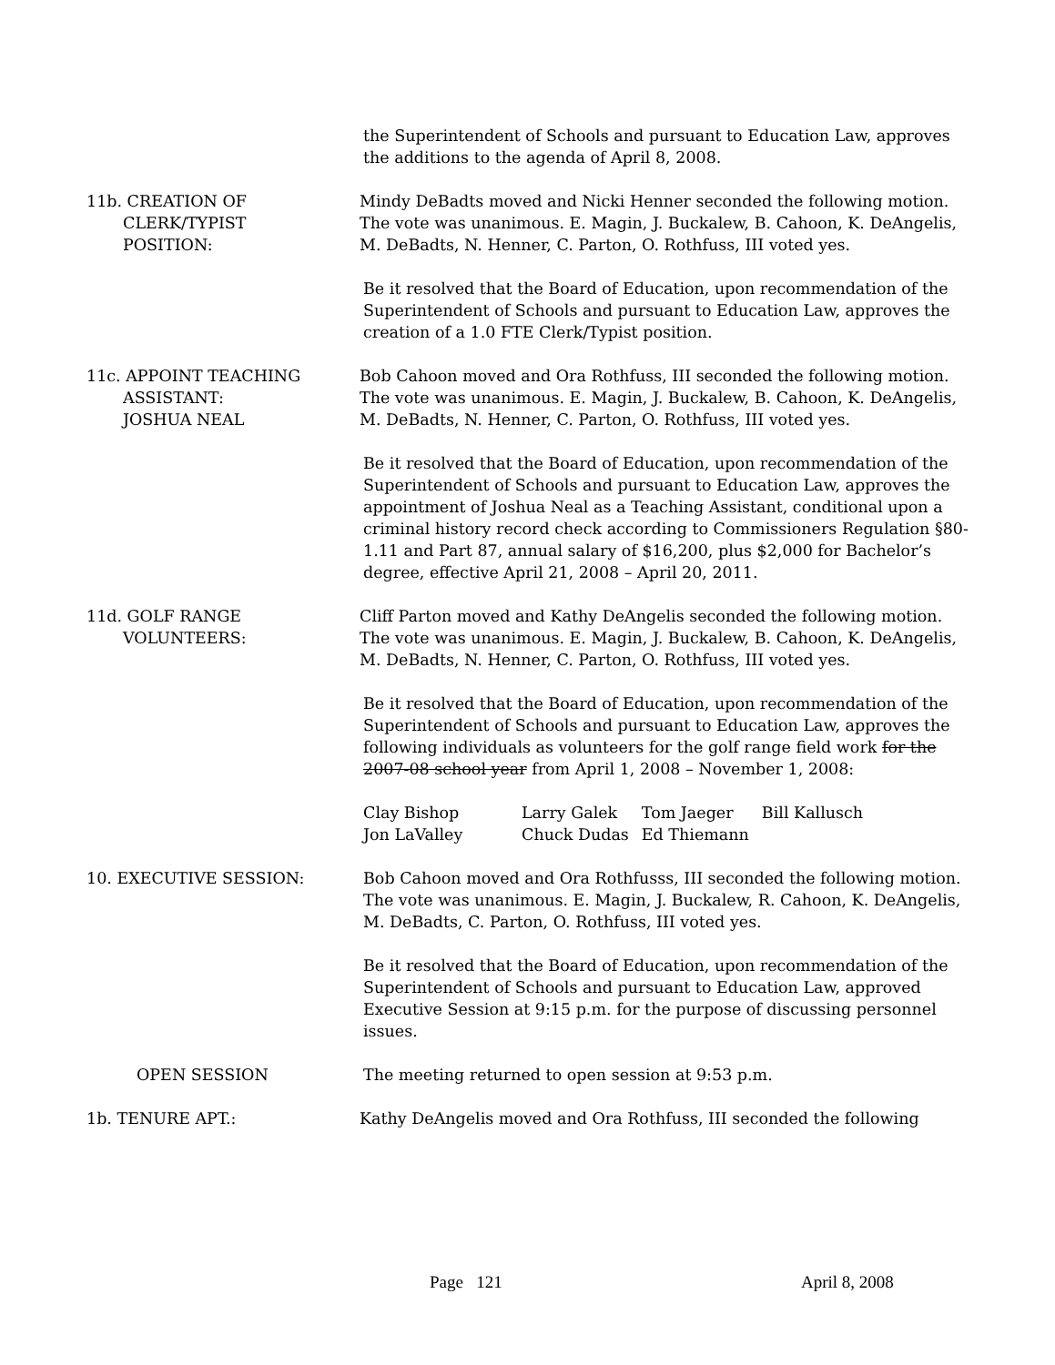the Superintendent of Schools and pursuant to Education Law, approves the additions to the agenda of April 8, 2008.
11b. CREATION OF
CLERK/TYPIST
POSITION:
Mindy DeBadts moved and Nicki Henner seconded the following motion. The vote was unanimous. E. Magin, J. Buckalew, B. Cahoon, K. DeAngelis, M. DeBadts, N. Henner, C. Parton, O. Rothfuss, III voted yes.
Be it resolved that the Board of Education, upon recommendation of the Superintendent of Schools and pursuant to Education Law, approves the creation of a 1.0 FTE Clerk/Typist position.
11c. APPOINT TEACHING
ASSISTANT:
JOSHUA NEAL
Bob Cahoon moved and Ora Rothfuss, III seconded the following motion. The vote was unanimous. E. Magin, J. Buckalew, B. Cahoon, K. DeAngelis, M. DeBadts, N. Henner, C. Parton, O. Rothfuss, III voted yes.
Be it resolved that the Board of Education, upon recommendation of the Superintendent of Schools and pursuant to Education Law, approves the appointment of Joshua Neal as a Teaching Assistant, conditional upon a criminal history record check according to Commissioners Regulation §80-1.11 and Part 87, annual salary of $16,200, plus $2,000 for Bachelor’s degree, effective April 21, 2008 – April 20, 2011.
11d. GOLF RANGE
VOLUNTEERS:
Cliff Parton moved and Kathy DeAngelis seconded the following motion. The vote was unanimous. E. Magin, J. Buckalew, B. Cahoon, K. DeAngelis, M. DeBadts, N. Henner, C. Parton, O. Rothfuss, III voted yes.
Be it resolved that the Board of Education, upon recommendation of the Superintendent of Schools and pursuant to Education Law, approves the following individuals as volunteers for the golf range field work for the 2007-08 school year from April 1, 2008 – November 1, 2008:
| Clay Bishop | Larry Galek | Tom Jaeger | Bill Kallusch |
| Jon LaValley | Chuck Dudas | Ed Thiemann | |
10. EXECUTIVE SESSION: Bob Cahoon moved and Ora Rothfusss, III seconded the following motion. The vote was unanimous. E. Magin, J. Buckalew, R. Cahoon, K. DeAngelis, M. DeBadts, C. Parton, O. Rothfuss, III voted yes.
Be it resolved that the Board of Education, upon recommendation of the Superintendent of Schools and pursuant to Education Law, approved Executive Session at 9:15 p.m. for the purpose of discussing personnel issues.
OPEN SESSION The meeting returned to open session at 9:53 p.m.
1b. TENURE APT.: Kathy DeAngelis moved and Ora Rothfuss, III seconded the following
Page 121 April 8, 2008